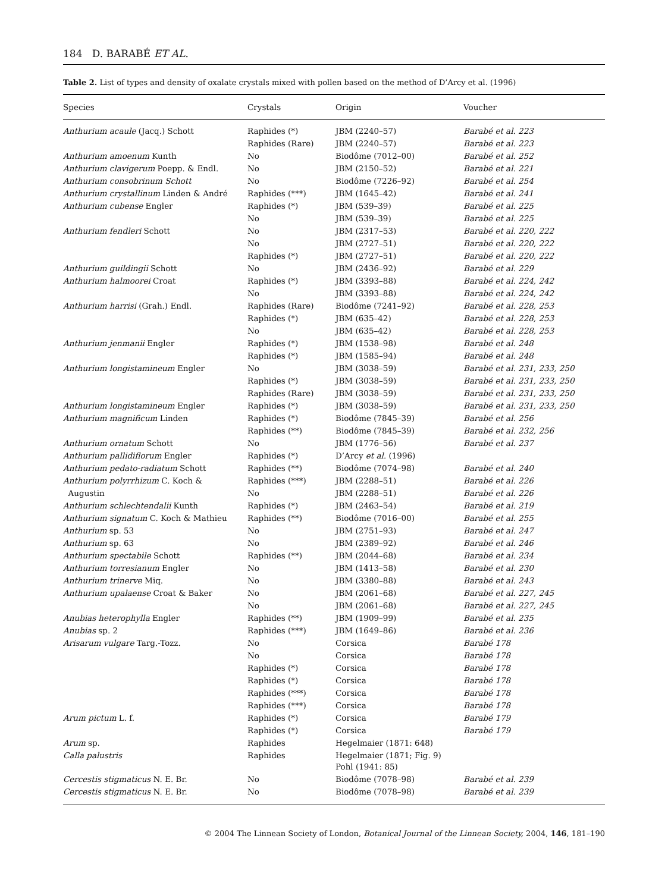184 D. BARABÉ ET AL.
Table 2. List of types and density of oxalate crystals mixed with pollen based on the method of D’Arcy et al. (1996)
| Species | Crystals | Origin | Voucher |
| --- | --- | --- | --- |
| Anthurium acaule (Jacq.) Schott | Raphides (*) | JBM (2240–57) | Barabé et al. 223 |
| | Raphides (Rare) | JBM (2240–57) | Barabé et al. 223 |
| Anthurium amoenum Kunth | No | Biodôme (7012–00) | Barabé et al. 252 |
| Anthurium clavigerum Poepp. & Endl. | No | JBM (2150–52) | Barabé et al. 221 |
| Anthurium consobrinum Schott | No | Biodôme (7226–92) | Barabé et al. 254 |
| Anthurium crystallinum Linden & André | Raphides (***) | JBM (1645–42) | Barabé et al. 241 |
| Anthurium cubense Engler | Raphides (*) | JBM (539–39) | Barabé et al. 225 |
| | No | JBM (539–39) | Barabé et al. 225 |
| Anthurium fendleri Schott | No | JBM (2317–53) | Barabé et al. 220, 222 |
| | No | JBM (2727–51) | Barabé et al. 220, 222 |
| | Raphides (*) | JBM (2727–51) | Barabé et al. 220, 222 |
| Anthurium guildingii Schott | No | JBM (2436–92) | Barabé et al. 229 |
| Anthurium halmoorei Croat | Raphides (*) | JBM (3393–88) | Barabé et al. 224, 242 |
| | No | JBM (3393–88) | Barabé et al. 224, 242 |
| Anthurium harrisi (Grah.) Endl. | Raphides (Rare) | Biodôme (7241–92) | Barabé et al. 228, 253 |
| | Raphides (*) | JBM (635–42) | Barabé et al. 228, 253 |
| | No | JBM (635–42) | Barabé et al. 228, 253 |
| Anthurium jenmanii Engler | Raphides (*) | JBM (1538–98) | Barabé et al. 248 |
| | Raphides (*) | JBM (1585–94) | Barabé et al. 248 |
| Anthurium longistamineum Engler | No | JBM (3038–59) | Barabé et al. 231, 233, 250 |
| | Raphides (*) | JBM (3038–59) | Barabé et al. 231, 233, 250 |
| | Raphides (Rare) | JBM (3038–59) | Barabé et al. 231, 233, 250 |
| Anthurium longistamineum Engler | Raphides (*) | JBM (3038–59) | Barabé et al. 231, 233, 250 |
| Anthurium magnificum Linden | Raphides (*) | Biodôme (7845–39) | Barabé et al. 256 |
| | Raphides (**) | Biodôme (7845–39) | Barabé et al. 232, 256 |
| Anthurium ornatum Schott | No | JBM (1776–56) | Barabé et al. 237 |
| Anthurium pallidiflorum Engler | Raphides (*) | D’Arcy et al . (1996) | |
| Anthurium pedato-radiatum Schott | Raphides (**) | Biodôme (7074–98) | Barabé et al. 240 |
| Anthurium polyrrhizum C. Koch & | Raphides (***) | JBM (2288–51) | Barabé et al. 226 |
| Augustin | No | JBM (2288–51) | Barabé et al. 226 |
| Anthurium schlechtendalii Kunth | Raphides (*) | JBM (2463–54) | Barabé et al. 219 |
| Anthurium signatum C. Koch & Mathieu | Raphides (**) | Biodôme (7016–00) | Barabé et al. 255 |
| Anthurium sp. 53 | No | JBM (2751–93) | Barabé et al. 247 |
| Anthurium sp. 63 | No | JBM (2389–92) | Barabé et al. 246 |
| Anthurium spectabile Schott | Raphides (**) | JBM (2044–68) | Barabé et al. 234 |
| Anthurium torresianum Engler | No | JBM (1413–58) | Barabé et al. 230 |
| Anthurium trinerve Miq. | No | JBM (3380–88) | Barabé et al. 243 |
| Anthurium upalaense Croat & Baker | No | JBM (2061–68) | Barabé et al. 227, 245 |
| | No | JBM (2061–68) | Barabé et al. 227, 245 |
| Anubias heterophylla Engler | Raphides (**) | JBM (1909–99) | Barabé et al. 235 |
| Anubias sp. 2 | Raphides (***) | JBM (1649–86) | Barabé et al. 236 |
| Arisarum vulgare Targ.-Tozz. | No | Corsica | Barabé 178 |
| | No | Corsica | Barabé 178 |
| | Raphides (*) | Corsica | Barabé 178 |
| | Raphides (*) | Corsica | Barabé 178 |
| | Raphides (***) | Corsica | Barabé 178 |
| | Raphides (***) | Corsica | Barabé 178 |
| Arum pictum L. f. | Raphides (*) | Corsica | Barabé 179 |
| | Raphides (*) | Corsica | Barabé 179 |
| Arum sp. | Raphides | Hegelmaier (1871: 648) | |
| Calla palustris | Raphides | Hegelmaier (1871; Fig. 9) Pohl (1941: 85) | |
| Cercestis stigmaticus N. E. Br. | No | Biodôme (7078–98) | Barabé et al. 239 |
| Cercestis stigmaticus N. E. Br. | No | Biodôme (7078–98) | Barabé et al. 239 |
© 2004 The Linnean Society of London, Botanical Journal of the Linnean Society, 2004, 146, 181–190